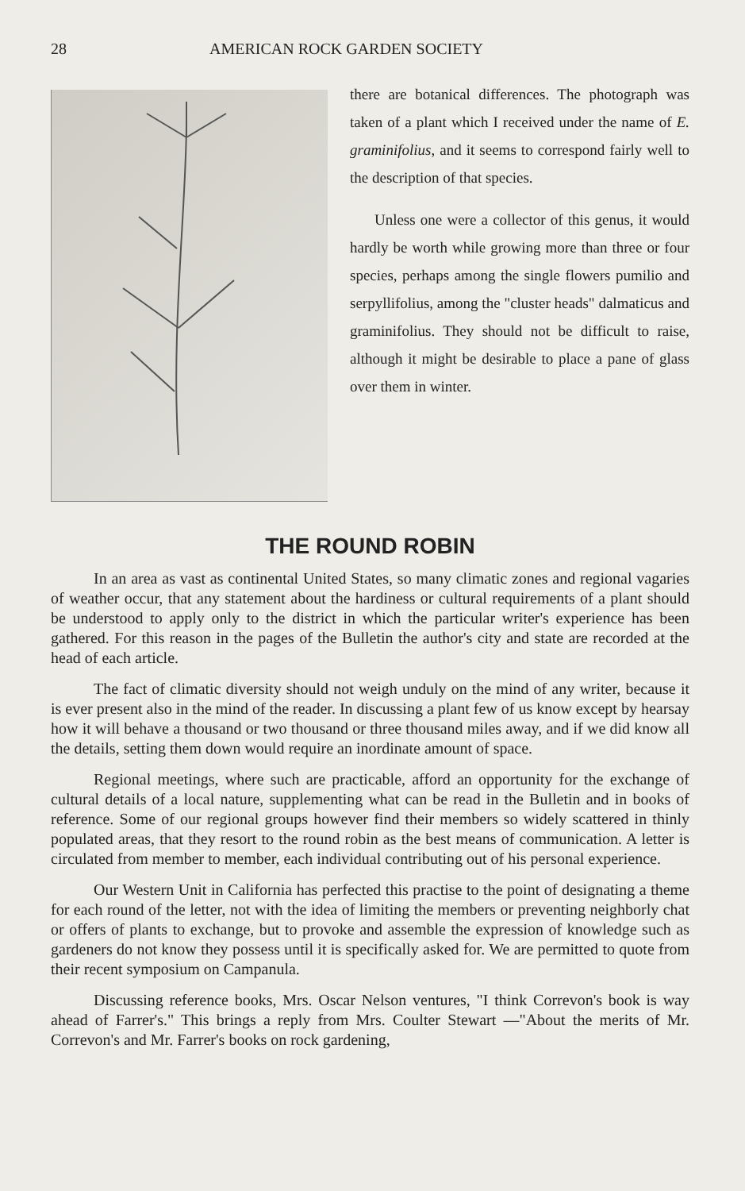28 AMERICAN ROCK GARDEN SOCIETY
there are botanical differences. The photograph was taken of a plant which I received under the name of E. graminifolius, and it seems to correspond fairly well to the description of that species.
Unless one were a collector of this genus, it would hardly be worth while growing more than three or four species, perhaps among the single flowers pumilio and serpyllifolius, among the "cluster heads" dalmaticus and graminifolius. They should not be difficult to raise, although it might be desirable to place a pane of glass over them in winter.
THE ROUND ROBIN
In an area as vast as continental United States, so many climatic zones and regional vagaries of weather occur, that any statement about the hardiness or cultural requirements of a plant should be understood to apply only to the district in which the particular writer's experience has been gathered. For this reason in the pages of the Bulletin the author's city and state are recorded at the head of each article.
The fact of climatic diversity should not weigh unduly on the mind of any writer, because it is ever present also in the mind of the reader. In discussing a plant few of us know except by hearsay how it will behave a thousand or two thousand or three thousand miles away, and if we did know all the details, setting them down would require an inordinate amount of space.
Regional meetings, where such are practicable, afford an opportunity for the exchange of cultural details of a local nature, supplementing what can be read in the Bulletin and in books of reference. Some of our regional groups however find their members so widely scattered in thinly populated areas, that they resort to the round robin as the best means of communication. A letter is circulated from member to member, each individual contributing out of his personal experience.
Our Western Unit in California has perfected this practise to the point of designating a theme for each round of the letter, not with the idea of limiting the members or preventing neighborly chat or offers of plants to exchange, but to provoke and assemble the expression of knowledge such as gardeners do not know they possess until it is specifically asked for. We are permitted to quote from their recent symposium on Campanula.
Discussing reference books, Mrs. Oscar Nelson ventures, "I think Correvon's book is way ahead of Farrer's." This brings a reply from Mrs. Coulter Stewart —"About the merits of Mr. Correvon's and Mr. Farrer's books on rock gardening,